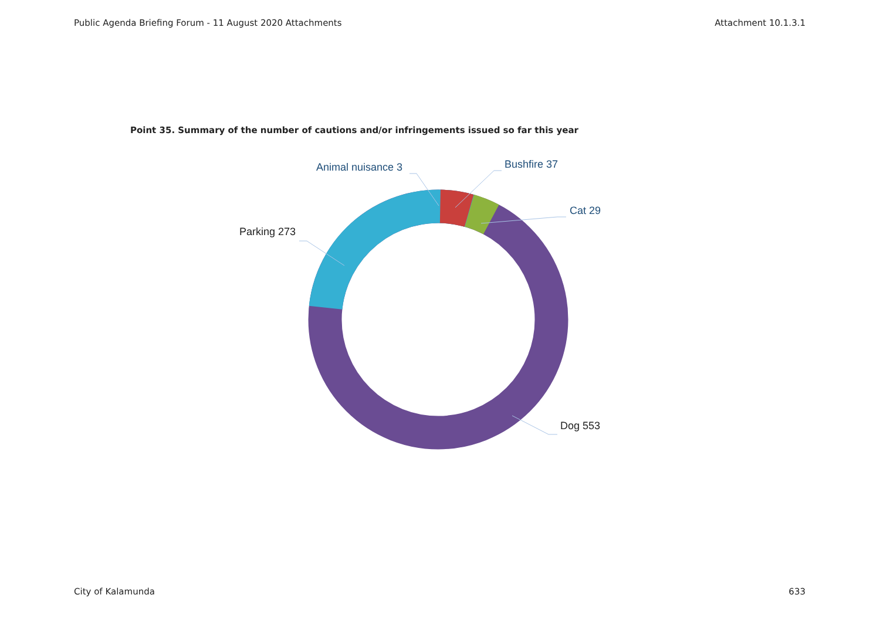Public Agenda Briefing Forum - 11 August 2020 Attachments Attachment 10.1.3.1
Point 35. Summary of the number of cautions and/or infringements issued so far this year
Animal nuisance 3 Bushfire 37
Cat 29
Parking 273
Dog 553
City of Kalamunda 633